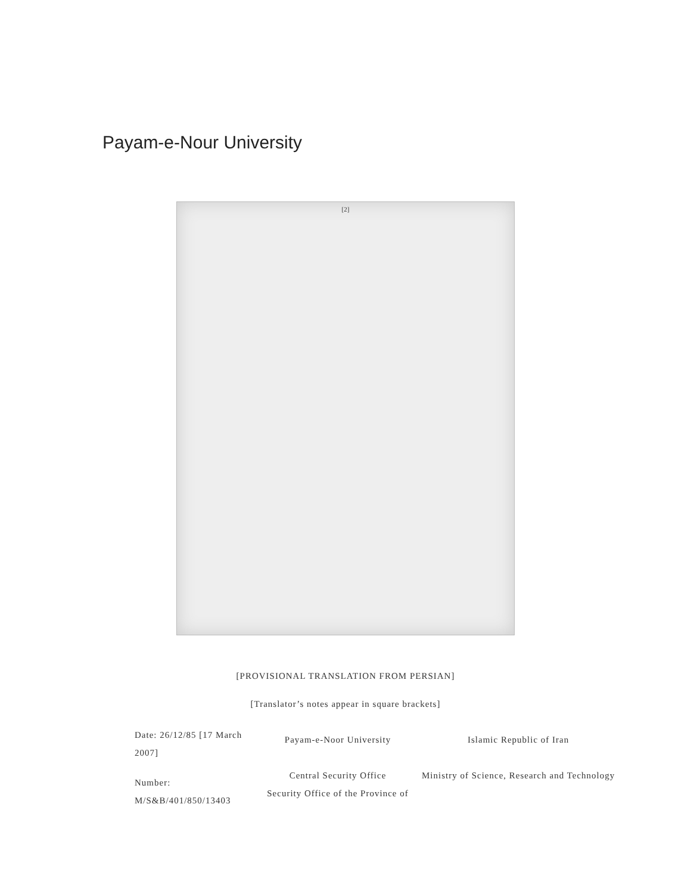Payam-e-Nour University
[2]
[PROVISIONAL TRANSLATION FROM PERSIAN]
[Translator’s notes appear in square brackets]
| Date: 26/12/85 [17 March 2007] | Payam-e-Noor University | Islamic Republic of Iran |
| Number: M/S&B/401/850/13403 | Central Security Office Security Office of the Province of | Ministry of Science, Research and Technology |